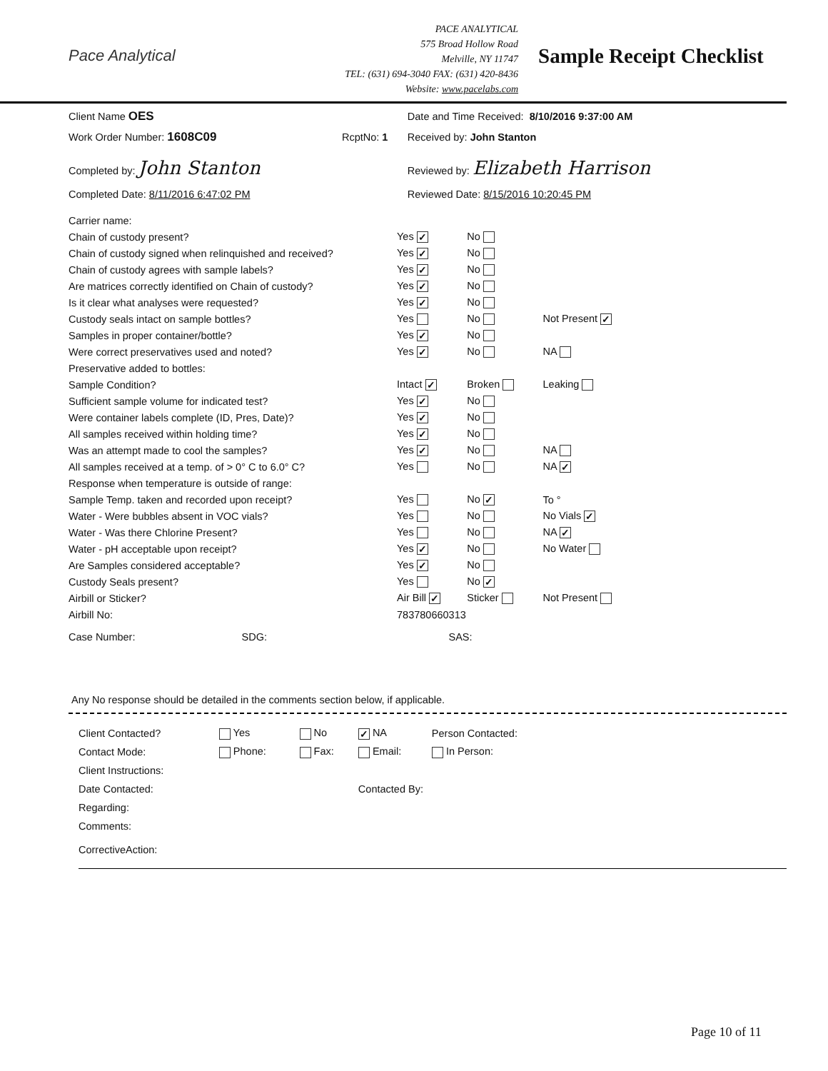Pace Analytical
PACE ANALYTICAL
575 Broad Hollow Road
Melville, NY 11747
TEL: (631) 694-3040 FAX: (631) 420-8436
Website: www.pacelabs.com
Sample Receipt Checklist
| Client Name OES | | Date and Time Received: 8/10/2016 9:37:00 AM |
| Work Order Number: 1608C09 | RcptNo: 1 | Received by: John Stanton |
| Completed by: John Stanton | | Reviewed by: Elizabeth Harrison |
| Completed Date: 8/11/2016 6:47:02 PM | | Reviewed Date: 8/15/2016 10:20:45 PM |
| Carrier name: | | | |
| Chain of custody present? | Yes ✓ | No | |
| Chain of custody signed when relinquished and received? | Yes ✓ | No | |
| Chain of custody agrees with sample labels? | Yes ✓ | No | |
| Are matrices correctly identified on Chain of custody? | Yes ✓ | No | |
| Is it clear what analyses were requested? | Yes ✓ | No | |
| Custody seals intact on sample bottles? | Yes | No | Not Present ✓ |
| Samples in proper container/bottle? | Yes ✓ | No | |
| Were correct preservatives used and noted? | Yes ✓ | No | NA |
| Preservative added to bottles: | | | |
| Sample Condition? | Intact ✓ | Broken | Leaking |
| Sufficient sample volume for indicated test? | Yes ✓ | No | |
| Were container labels complete (ID, Pres, Date)? | Yes ✓ | No | |
| All samples received within holding time? | Yes ✓ | No | |
| Was an attempt made to cool the samples? | Yes ✓ | No | NA |
| All samples received at a temp. of > 0° C to 6.0° C? | Yes | No | NA ✓ |
| Response when temperature is outside of range: | | | |
| Sample Temp. taken and recorded upon receipt? | Yes | No ✓ | To ° |
| Water - Were bubbles absent in VOC vials? | Yes | No | No Vials ✓ |
| Water - Was there Chlorine Present? | Yes | No | NA ✓ |
| Water - pH acceptable upon receipt? | Yes ✓ | No | No Water |
| Are Samples considered acceptable? | Yes ✓ | No | |
| Custody Seals present? | Yes | No ✓ | |
| Airbill or Sticker? | Air Bill ✓ | Sticker | Not Present |
| Airbill No: | 783780660313 | | |
| Case Number: SDG: | SAS: | | |
Any No response should be detailed in the comments section below, if applicable.
| Client Contacted? | Yes | No | ✓ NA | Person Contacted: |
| Contact Mode: | Phone: | Fax: | Email: | In Person: |
| Client Instructions: | | | | |
| Date Contacted: | | | Contacted By: | |
| Regarding: | | | | |
| Comments: | | | | |
| CorrectiveAction: | | | | |
Page 10 of 11